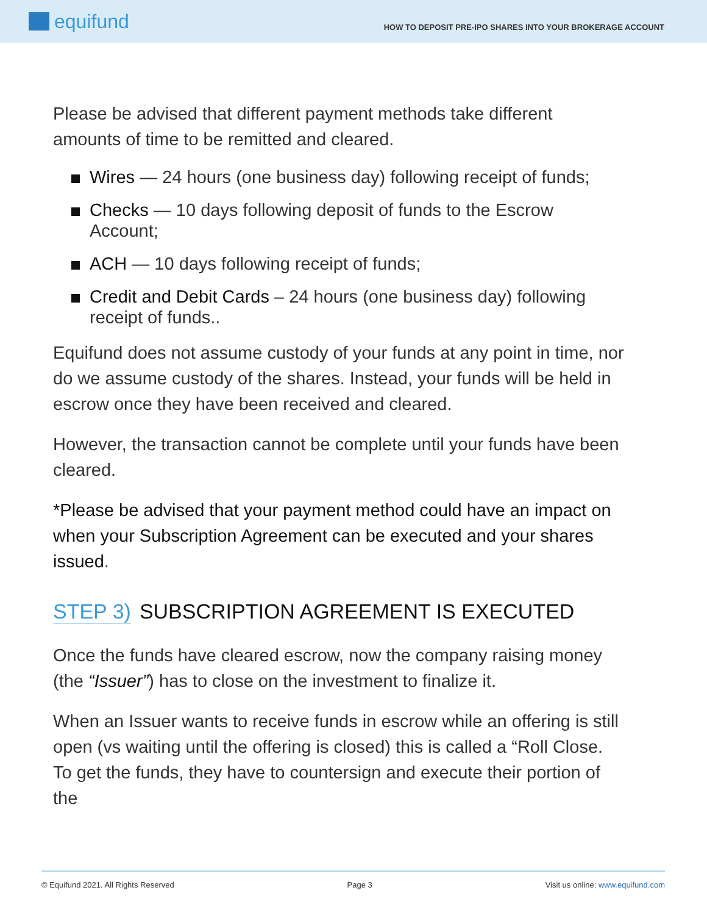equifund
HOW TO DEPOSIT PRE-IPO SHARES INTO YOUR BROKERAGE ACCOUNT
Please be advised that different payment methods take different amounts of time to be remitted and cleared.
Wires — 24 hours (one business day) following receipt of funds;
Checks — 10 days following deposit of funds to the Escrow Account;
ACH — 10 days following receipt of funds;
Credit and Debit Cards – 24 hours (one business day) following receipt of funds..
Equifund does not assume custody of your funds at any point in time, nor do we assume custody of the shares. Instead, your funds will be held in escrow once they have been received and cleared.
However, the transaction cannot be complete until your funds have been cleared.
*Please be advised that your payment method could have an impact on when your Subscription Agreement can be executed and your shares issued.
STEP 3) SUBSCRIPTION AGREEMENT IS EXECUTED
Once the funds have cleared escrow, now the company raising money (the “Issuer”) has to close on the investment to finalize it.
When an Issuer wants to receive funds in escrow while an offering is still open (vs waiting until the offering is closed) this is called a “Roll Close. To get the funds, they have to countersign and execute their portion of the
© Equifund 2021. All Rights Reserved Page 3 Visit us online: www.equifund.com